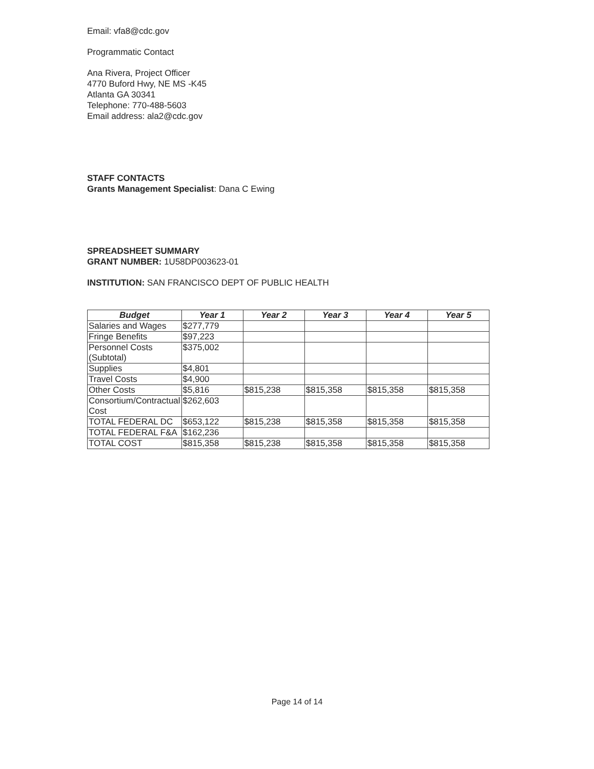Email: vfa8@cdc.gov
Programmatic Contact
Ana Rivera, Project Officer
4770 Buford Hwy, NE MS -K45
Atlanta GA 30341
Telephone: 770-488-5603
Email address: ala2@cdc.gov
STAFF CONTACTS
Grants Management Specialist: Dana C Ewing
SPREADSHEET SUMMARY
GRANT NUMBER: 1U58DP003623-01
INSTITUTION: SAN FRANCISCO DEPT OF PUBLIC HEALTH
| Budget | Year 1 | Year 2 | Year 3 | Year 4 | Year 5 |
| --- | --- | --- | --- | --- | --- |
| Salaries and Wages | $277,779 | | | | |
| Fringe Benefits | $97,223 | | | | |
| Personnel Costs (Subtotal) | $375,002 | | | | |
| Supplies | $4,801 | | | | |
| Travel Costs | $4,900 | | | | |
| Other Costs | $5,816 | $815,238 | $815,358 | $815,358 | $815,358 |
| Consortium/Contractual Cost | $262,603 | | | | |
| TOTAL FEDERAL DC | $653,122 | $815,238 | $815,358 | $815,358 | $815,358 |
| TOTAL FEDERAL F&A | $162,236 | | | | |
| TOTAL COST | $815,358 | $815,238 | $815,358 | $815,358 | $815,358 |
Page 14 of 14